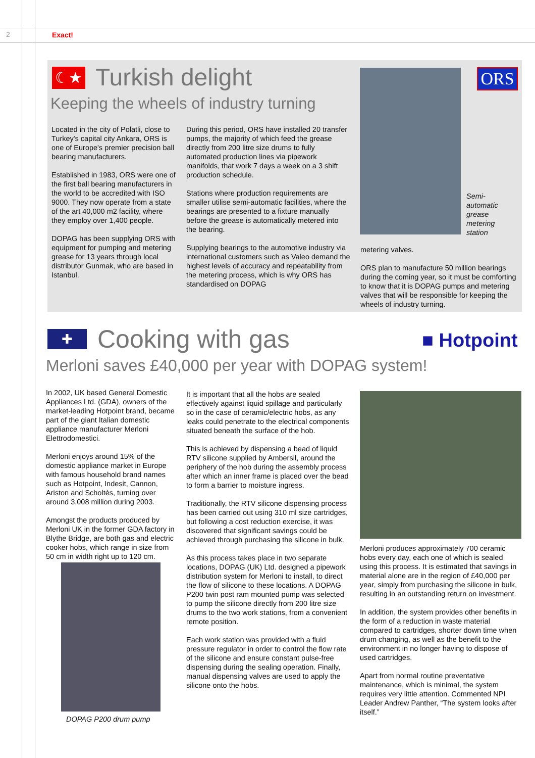2 Exact!
☾★ Turkish delight
Keeping the wheels of industry turning
Located in the city of Polatli, close to Turkey's capital city Ankara, ORS is one of Europe's premier precision ball bearing manufacturers.
Established in 1983, ORS were one of the first ball bearing manufacturers in the world to be accredited with ISO 9000. They now operate from a state of the art 40,000 m2 facility, where they employ over 1,400 people.
DOPAG has been supplying ORS with equipment for pumping and metering grease for 13 years through local distributor Gunmak, who are based in Istanbul.
During this period, ORS have installed 20 transfer pumps, the majority of which feed the grease directly from 200 litre size drums to fully automated production lines via pipework manifolds, that work 7 days a week on a 3 shift production schedule.
Stations where production requirements are smaller utilise semi-automatic facilities, where the bearings are presented to a fixture manually before the grease is automatically metered into the bearing.
Supplying bearings to the automotive industry via international customers such as Valeo demand the highest levels of accuracy and repeatability from the metering process, which is why ORS has standardised on DOPAG
ORS
Semi-automatic grease metering station
metering valves.
ORS plan to manufacture 50 million bearings during the coming year, so it must be comforting to know that it is DOPAG pumps and metering valves that will be responsible for keeping the wheels of industry turning.
✚ Cooking with gas ■ Hotpoint
Merloni saves £40,000 per year with DOPAG system!
In 2002, UK based General Domestic Appliances Ltd. (GDA), owners of the market-leading Hotpoint brand, became part of the giant Italian domestic appliance manufacturer Merloni Elettrodomestici.
Merloni enjoys around 15% of the domestic appliance market in Europe with famous household brand names such as Hotpoint, Indesit, Cannon, Ariston and Scholtès, turning over around 3,008 million during 2003.
Amongst the products produced by Merloni UK in the former GDA factory in Blythe Bridge, are both gas and electric cooker hobs, which range in size from 50 cm in width right up to 120 cm.
DOPAG P200 drum pump
It is important that all the hobs are sealed effectively against liquid spillage and particularly so in the case of ceramic/electric hobs, as any leaks could penetrate to the electrical components situated beneath the surface of the hob.
This is achieved by dispensing a bead of liquid RTV silicone supplied by Ambersil, around the periphery of the hob during the assembly process after which an inner frame is placed over the bead to form a barrier to moisture ingress.
Traditionally, the RTV silicone dispensing process has been carried out using 310 ml size cartridges, but following a cost reduction exercise, it was discovered that significant savings could be achieved through purchasing the silicone in bulk.
As this process takes place in two separate locations, DOPAG (UK) Ltd. designed a pipework distribution system for Merloni to install, to direct the flow of silicone to these locations. A DOPAG P200 twin post ram mounted pump was selected to pump the silicone directly from 200 litre size drums to the two work stations, from a convenient remote position.
Each work station was provided with a fluid pressure regulator in order to control the flow rate of the silicone and ensure constant pulse-free dispensing during the sealing operation. Finally, manual dispensing valves are used to apply the silicone onto the hobs.
Merloni produces approximately 700 ceramic hobs every day, each one of which is sealed using this process. It is estimated that savings in material alone are in the region of £40,000 per year, simply from purchasing the silicone in bulk, resulting in an outstanding return on investment.
In addition, the system provides other benefits in the form of a reduction in waste material compared to cartridges, shorter down time when drum changing, as well as the benefit to the environment in no longer having to dispose of used cartridges.
Apart from normal routine preventative maintenance, which is minimal, the system requires very little attention. Commented NPI Leader Andrew Panther, “The system looks after itself.”